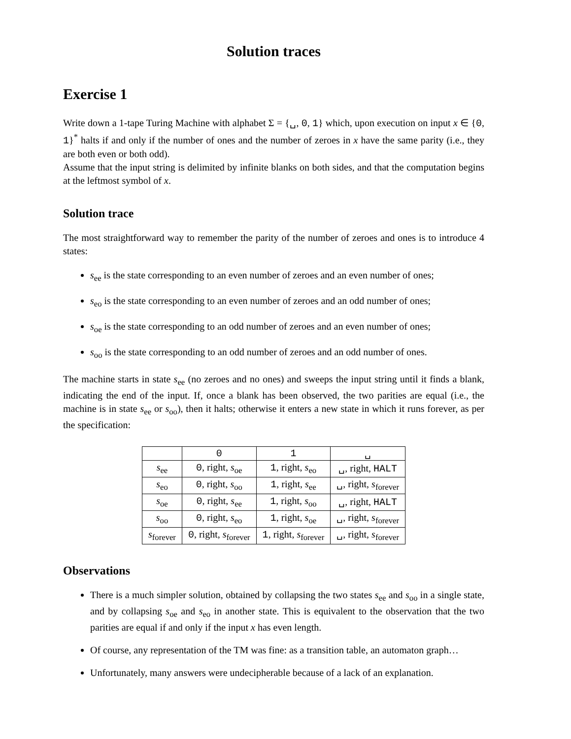Solution traces
Exercise 1
Write down a 1-tape Turing Machine with alphabet Σ = {␣, 0, 1} which, upon execution on input x ∈ {0, 1}<sup>*</sup> halts if and only if the number of ones and the number of zeroes in x have the same parity (i.e., they are both even or both odd).
Assume that the input string is delimited by infinite blanks on both sides, and that the computation begins at the leftmost symbol of x.
Solution trace
The most straightforward way to remember the parity of the number of zeroes and ones is to introduce 4 states:
s<sub>ee</sub> is the state corresponding to an even number of zeroes and an even number of ones;
s<sub>eo</sub> is the state corresponding to an even number of zeroes and an odd number of ones;
s<sub>oe</sub> is the state corresponding to an odd number of zeroes and an even number of ones;
s<sub>oo</sub> is the state corresponding to an odd number of zeroes and an odd number of ones.
The machine starts in state s<sub>ee</sub> (no zeroes and no ones) and sweeps the input string until it finds a blank, indicating the end of the input. If, once a blank has been observed, the two parities are equal (i.e., the machine is in state s<sub>ee</sub> or s<sub>oo</sub>), then it halts; otherwise it enters a new state in which it runs forever, as per the specification:
| | 0 | 1 | ␣ |
| s<sub>ee</sub> | 0 , right, s<sub>oe</sub> | 1 , right, s<sub>eo</sub> | ␣, right, HALT |
| s<sub>eo</sub> | 0 , right, s<sub>oo</sub> | 1 , right, s<sub>ee</sub> | ␣, right, s<sub>forever</sub> |
| s<sub>oe</sub> | 0 , right, s<sub>ee</sub> | 1 , right, s<sub>oo</sub> | ␣, right, HALT |
| s<sub>oo</sub> | 0 , right, s<sub>eo</sub> | 1 , right, s<sub>oe</sub> | ␣, right, s<sub>forever</sub> |
| s<sub>forever</sub> | 0 , right, s<sub>forever</sub> | 1 , right, s<sub>forever</sub> | ␣, right, s<sub>forever</sub> |
Observations
There is a much simpler solution, obtained by collapsing the two states s<sub>ee</sub> and s<sub>oo</sub> in a single state, and by collapsing s<sub>oe</sub> and s<sub>eo</sub> in another state. This is equivalent to the observation that the two parities are equal if and only if the input x has even length.
Of course, any representation of the TM was fine: as a transition table, an automaton graph…
Unfortunately, many answers were undecipherable because of a lack of an explanation.